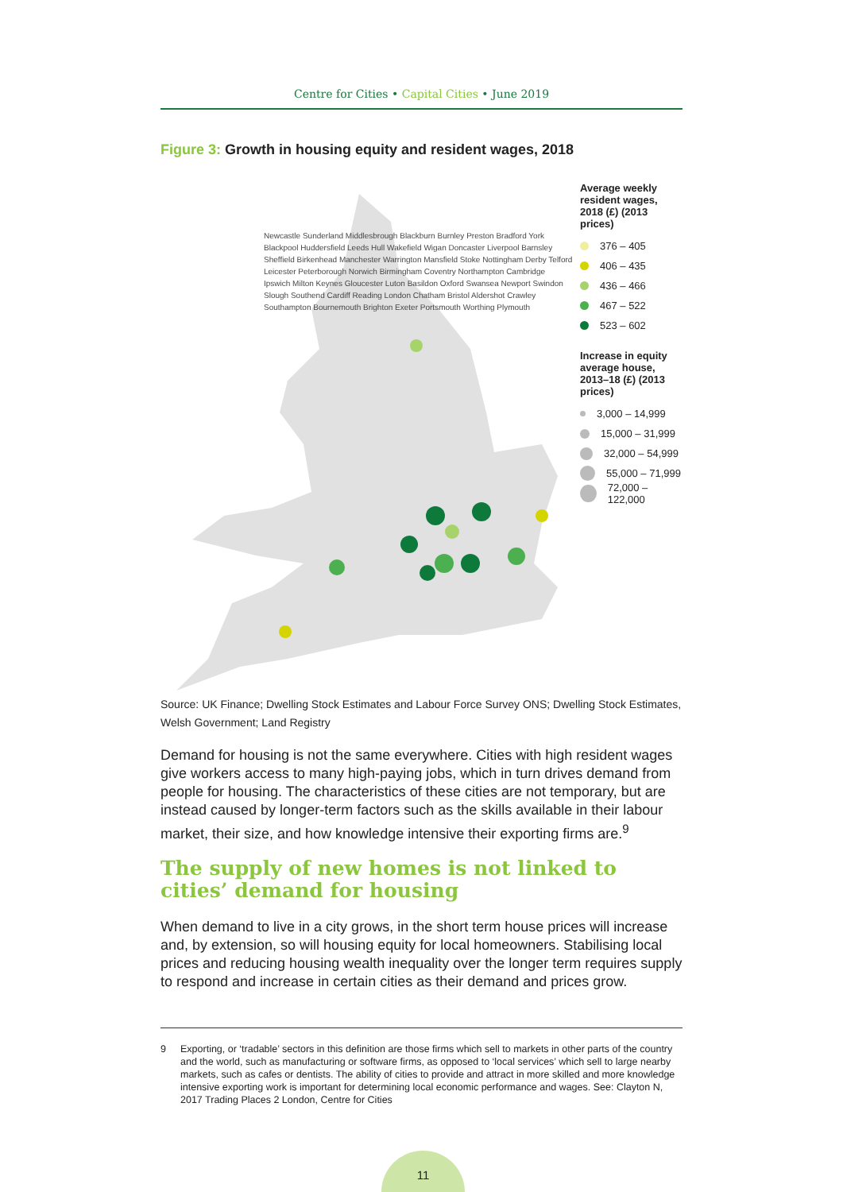Centre for Cities • Capital Cities • June 2019
Figure 3: Growth in housing equity and resident wages, 2018
Average weekly resident wages, 2018 (£) (2013 prices)
376 – 405
406 – 435
436 – 466
467 – 522
523 – 602
Increase in equity average house, 2013–18 (£) (2013 prices)
3,000 – 14,999
15,000 – 31,999
32,000 – 54,999
55,000 – 71,999
72,000 – 122,000
Newcastle Sunderland Middlesbrough Blackburn Burnley Preston Bradford York Blackpool Huddersfield Leeds Hull Wakefield Wigan Doncaster Liverpool Barnsley Sheffield Birkenhead Manchester Warrington Mansfield Stoke Nottingham Derby Telford Leicester Peterborough Norwich Birmingham Coventry Northampton Cambridge Ipswich Milton Keynes Gloucester Luton Basildon Oxford Swansea Newport Swindon Slough Southend Cardiff Reading London Chatham Bristol Aldershot Crawley Southampton Bournemouth Brighton Exeter Portsmouth Worthing Plymouth
Source: UK Finance; Dwelling Stock Estimates and Labour Force Survey ONS; Dwelling Stock Estimates, Welsh Government; Land Registry
Demand for housing is not the same everywhere. Cities with high resident wages give workers access to many high-paying jobs, which in turn drives demand from people for housing. The characteristics of these cities are not temporary, but are instead caused by longer-term factors such as the skills available in their labour market, their size, and how knowledge intensive their exporting firms are.<sup>9</sup>
The supply of new homes is not linked to cities’ demand for housing
When demand to live in a city grows, in the short term house prices will increase and, by extension, so will housing equity for local homeowners. Stabilising local prices and reducing housing wealth inequality over the longer term requires supply to respond and increase in certain cities as their demand and prices grow.
9 Exporting, or ‘tradable’ sectors in this definition are those firms which sell to markets in other parts of the country and the world, such as manufacturing or software firms, as opposed to ‘local services’ which sell to large nearby markets, such as cafes or dentists. The ability of cities to provide and attract in more skilled and more knowledge intensive exporting work is important for determining local economic performance and wages. See: Clayton N, 2017 Trading Places 2 London, Centre for Cities
11